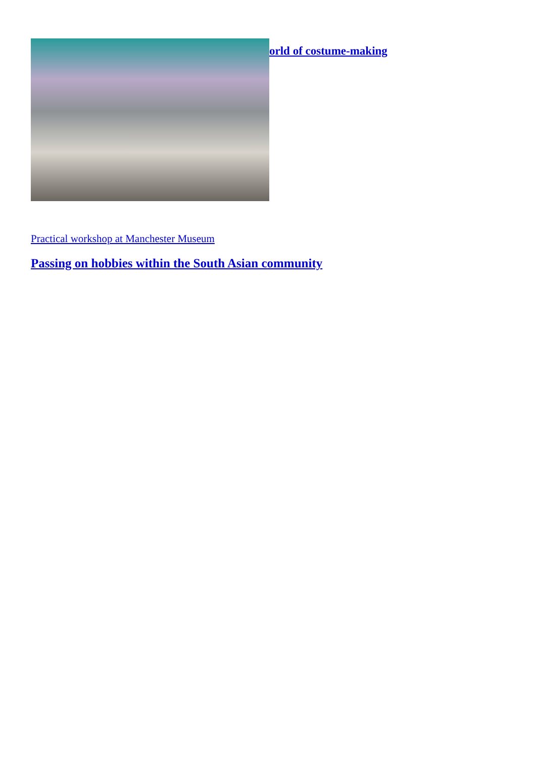orld of costume-making
Practical workshop at Manchester Museum
Passing on hobbies within the South Asian community